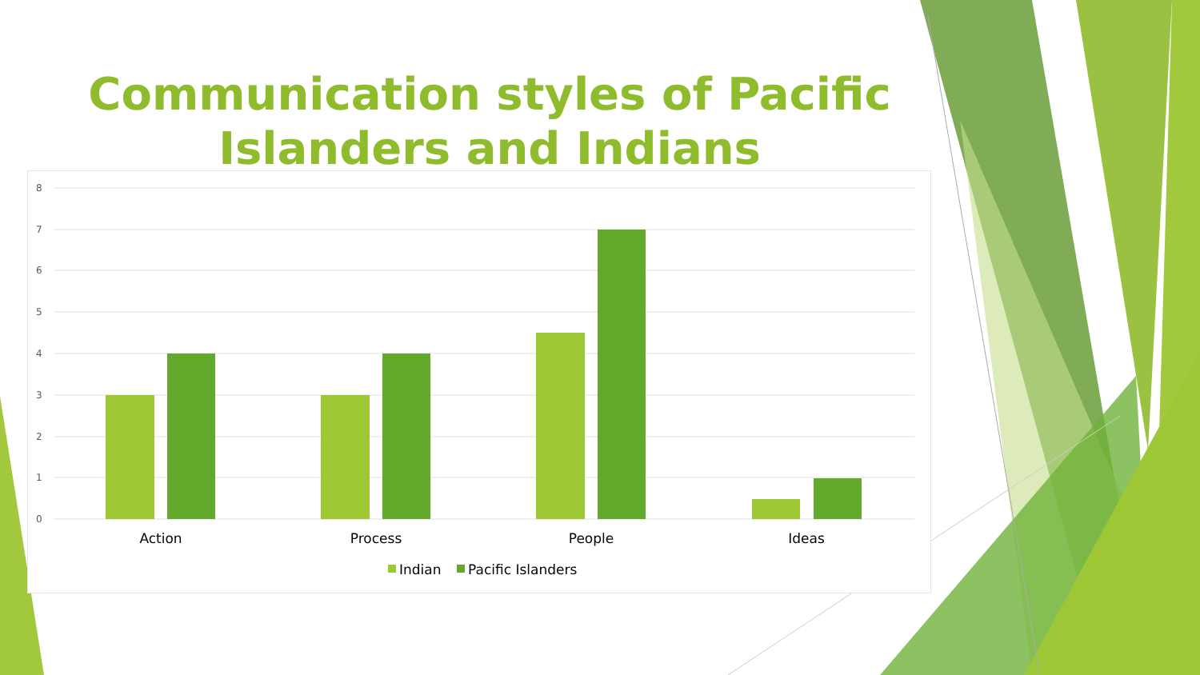Communication styles of Pacific
Islanders and Indians
8
7
6
5
4
3
2
1
0
Action
Process
People
Ideas
Indian
Pacific Islanders